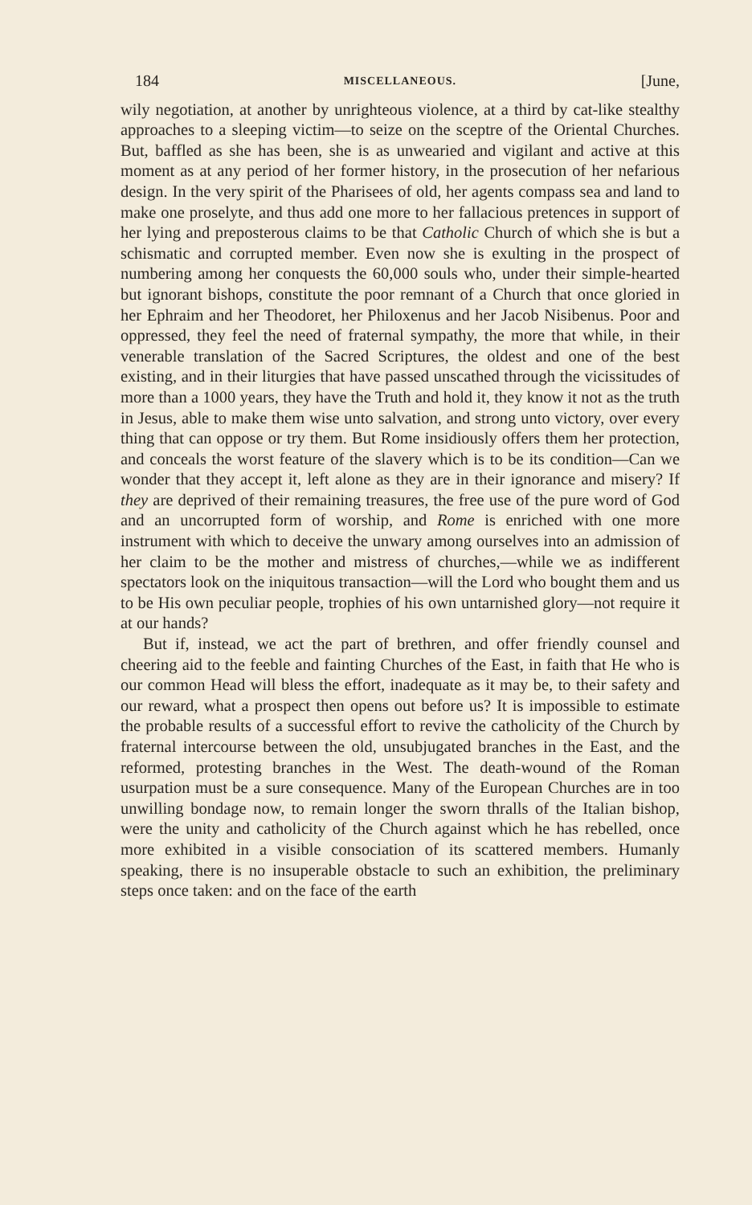184 MISCELLANEOUS. [June,
wily negotiation, at another by unrighteous violence, at a third by cat-like stealthy approaches to a sleeping victim—to seize on the sceptre of the Oriental Churches. But, baffled as she has been, she is as unwearied and vigilant and active at this moment as at any period of her former history, in the prosecution of her nefarious design. In the very spirit of the Pharisees of old, her agents compass sea and land to make one proselyte, and thus add one more to her fallacious pretences in support of her lying and preposterous claims to be that Catholic Church of which she is but a schismatic and corrupted member. Even now she is exulting in the prospect of numbering among her conquests the 60,000 souls who, under their simple-hearted but ignorant bishops, constitute the poor remnant of a Church that once gloried in her Ephraim and her Theodoret, her Philoxenus and her Jacob Nisibenus. Poor and oppressed, they feel the need of fraternal sympathy, the more that while, in their venerable translation of the Sacred Scriptures, the oldest and one of the best existing, and in their liturgies that have passed unscathed through the vicissitudes of more than a 1000 years, they have the Truth and hold it, they know it not as the truth in Jesus, able to make them wise unto salvation, and strong unto victory, over every thing that can oppose or try them. But Rome insidiously offers them her protection, and conceals the worst feature of the slavery which is to be its condition—Can we wonder that they accept it, left alone as they are in their ignorance and misery? If they are deprived of their remaining treasures, the free use of the pure word of God and an uncorrupted form of worship, and Rome is enriched with one more instrument with which to deceive the unwary among ourselves into an admission of her claim to be the mother and mistress of churches,—while we as indifferent spectators look on the iniquitous transaction—will the Lord who bought them and us to be His own peculiar people, trophies of his own untarnished glory—not require it at our hands?
But if, instead, we act the part of brethren, and offer friendly counsel and cheering aid to the feeble and fainting Churches of the East, in faith that He who is our common Head will bless the effort, inadequate as it may be, to their safety and our reward, what a prospect then opens out before us? It is impossible to estimate the probable results of a successful effort to revive the catholicity of the Church by fraternal intercourse between the old, unsubjugated branches in the East, and the reformed, protesting branches in the West. The death-wound of the Roman usurpation must be a sure consequence. Many of the European Churches are in too unwilling bondage now, to remain longer the sworn thralls of the Italian bishop, were the unity and catholicity of the Church against which he has rebelled, once more exhibited in a visible consociation of its scattered members. Humanly speaking, there is no insuperable obstacle to such an exhibition, the preliminary steps once taken: and on the face of the earth